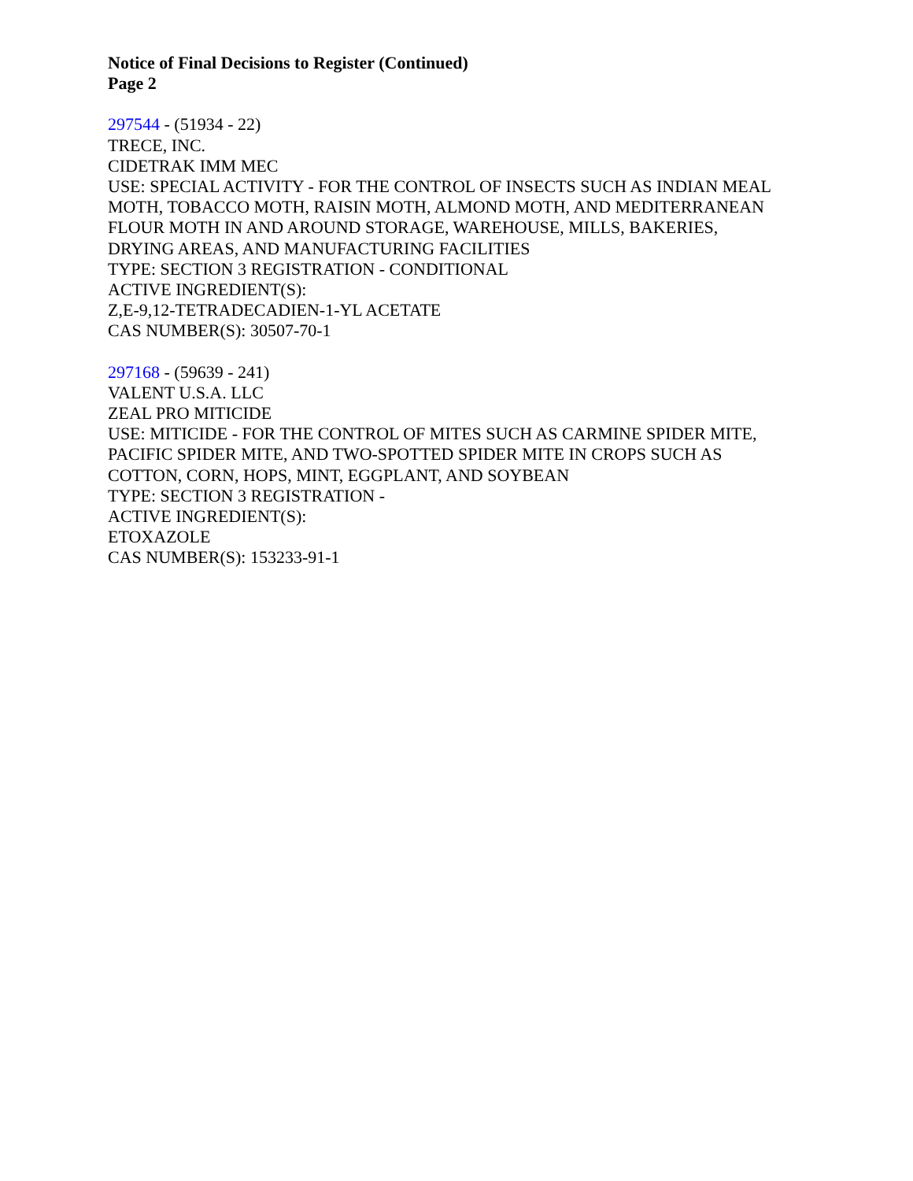Notice of Final Decisions to Register (Continued)
Page 2
297544 - (51934 - 22)
TRECE, INC.
CIDETRAK IMM MEC
USE: SPECIAL ACTIVITY - FOR THE CONTROL OF INSECTS SUCH AS INDIAN MEAL
MOTH, TOBACCO MOTH, RAISIN MOTH, ALMOND MOTH, AND MEDITERRANEAN
FLOUR MOTH IN AND AROUND STORAGE, WAREHOUSE, MILLS, BAKERIES,
DRYING AREAS, AND MANUFACTURING FACILITIES
TYPE: SECTION 3 REGISTRATION - CONDITIONAL
ACTIVE INGREDIENT(S):
Z,E-9,12-TETRADECADIEN-1-YL ACETATE
CAS NUMBER(S): 30507-70-1
297168 - (59639 - 241)
VALENT U.S.A. LLC
ZEAL PRO MITICIDE
USE: MITICIDE - FOR THE CONTROL OF MITES SUCH AS CARMINE SPIDER MITE,
PACIFIC SPIDER MITE, AND TWO-SPOTTED SPIDER MITE IN CROPS SUCH AS
COTTON, CORN, HOPS, MINT, EGGPLANT, AND SOYBEAN
TYPE: SECTION 3 REGISTRATION -
ACTIVE INGREDIENT(S):
ETOXAZOLE
CAS NUMBER(S): 153233-91-1